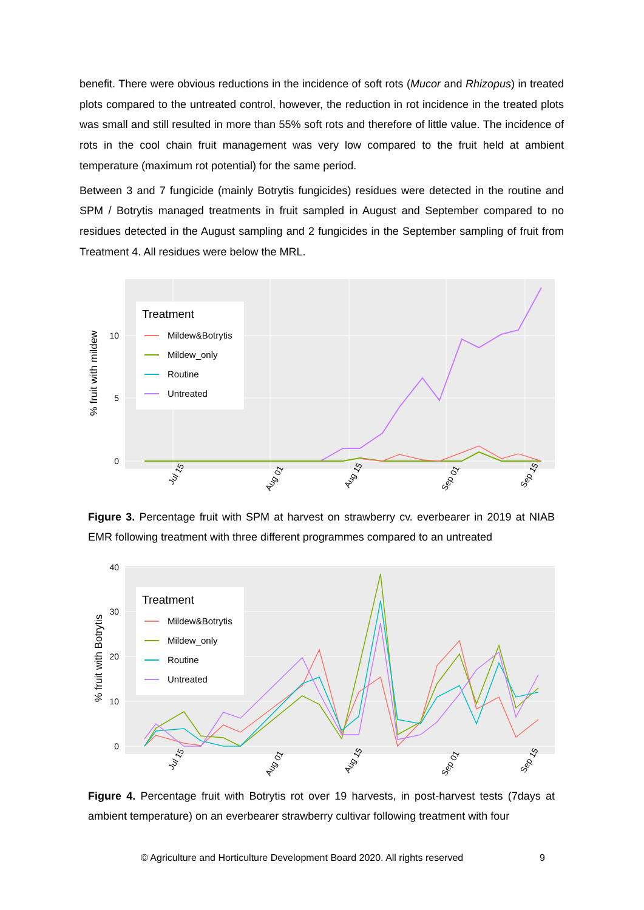benefit. There were obvious reductions in the incidence of soft rots (Mucor and Rhizopus) in treated plots compared to the untreated control, however, the reduction in rot incidence in the treated plots was small and still resulted in more than 55% soft rots and therefore of little value. The incidence of rots in the cool chain fruit management was very low compared to the fruit held at ambient temperature (maximum rot potential) for the same period.
Between 3 and 7 fungicide (mainly Botrytis fungicides) residues were detected in the routine and SPM / Botrytis managed treatments in fruit sampled in August and September compared to no residues detected in the August sampling and 2 fungicides in the September sampling of fruit from Treatment 4. All residues were below the MRL.
% fruit with mildew
10
5
0
Jul 15
Aug 01
Aug 15
Sep 01
Sep 15
Treatment
Mildew&Botrytis
Mildew_only
Routine
Untreated
Figure 3. Percentage fruit with SPM at harvest on strawberry cv. everbearer in 2019 at NIAB EMR following treatment with three different programmes compared to an untreated
% fruit with Botrytis
40
30
20
10
0
Jul 15
Aug 01
Aug 15
Sep 01
Sep 15
Treatment
Mildew&Botrytis
Mildew_only
Routine
Untreated
Figure 4. Percentage fruit with Botrytis rot over 19 harvests, in post-harvest tests (7days at ambient temperature) on an everbearer strawberry cultivar following treatment with four
© Agriculture and Horticulture Development Board 2020. All rights reserved
9